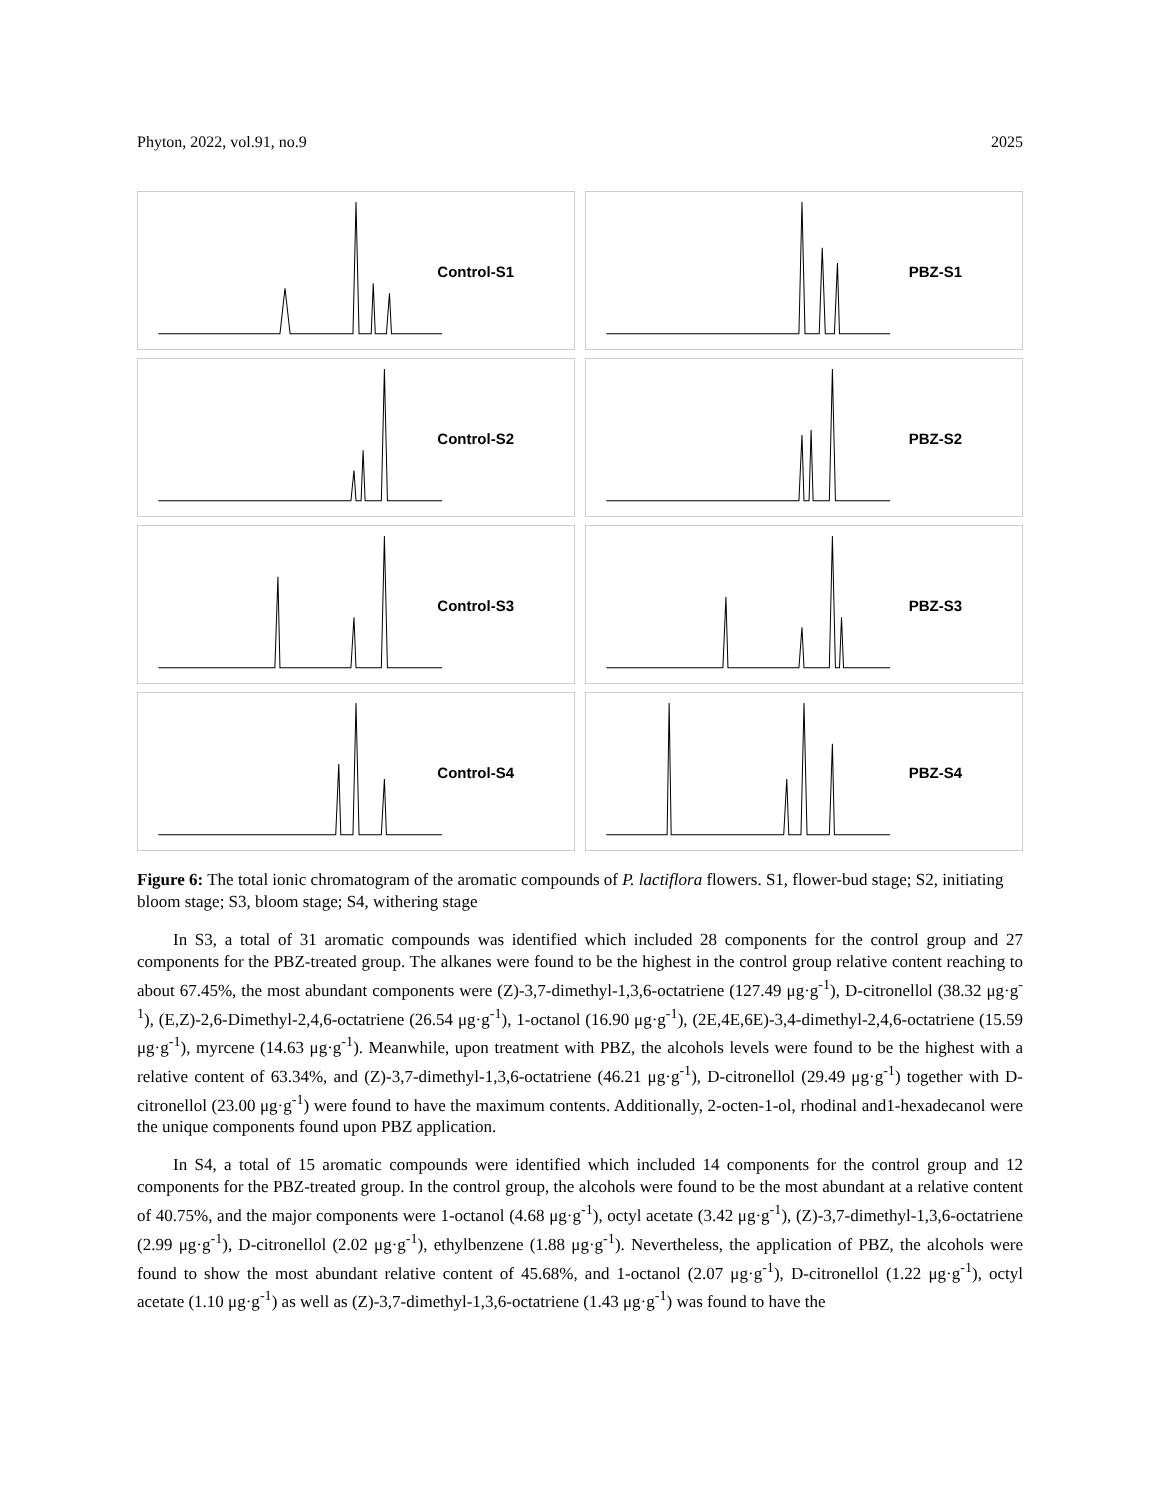Phyton, 2022, vol.91, no.9 2025
Control-S1
PBZ-S1
Control-S2
PBZ-S2
Control-S3
PBZ-S3
Control-S4
PBZ-S4
Figure 6: The total ionic chromatogram of the aromatic compounds of P. lactiflora flowers. S1, flower-bud stage; S2, initiating bloom stage; S3, bloom stage; S4, withering stage
In S3, a total of 31 aromatic compounds was identified which included 28 components for the control group and 27 components for the PBZ-treated group. The alkanes were found to be the highest in the control group relative content reaching to about 67.45%, the most abundant components were (Z)-3,7-dimethyl-1,3,6-octatriene (127.49 μg·g<sup>-1</sup>), D-citronellol (38.32 μg·g<sup>-1</sup>), (E,Z)-2,6-Dimethyl-2,4,6-octatriene (26.54 μg·g<sup>-1</sup>), 1-octanol (16.90 μg·g<sup>-1</sup>), (2E,4E,6E)-3,4-dimethyl-2,4,6-octatriene (15.59 μg·g<sup>-1</sup>), myrcene (14.63 μg·g<sup>-1</sup>). Meanwhile, upon treatment with PBZ, the alcohols levels were found to be the highest with a relative content of 63.34%, and (Z)-3,7-dimethyl-1,3,6-octatriene (46.21 μg·g<sup>-1</sup>), D-citronellol (29.49 μg·g<sup>-1</sup>) together with D-citronellol (23.00 μg·g<sup>-1</sup>) were found to have the maximum contents. Additionally, 2-octen-1-ol, rhodinal and1-hexadecanol were the unique components found upon PBZ application.
In S4, a total of 15 aromatic compounds were identified which included 14 components for the control group and 12 components for the PBZ-treated group. In the control group, the alcohols were found to be the most abundant at a relative content of 40.75%, and the major components were 1-octanol (4.68 μg·g<sup>-1</sup>), octyl acetate (3.42 μg·g<sup>-1</sup>), (Z)-3,7-dimethyl-1,3,6-octatriene (2.99 μg·g<sup>-1</sup>), D-citronellol (2.02 μg·g<sup>-1</sup>), ethylbenzene (1.88 μg·g<sup>-1</sup>). Nevertheless, the application of PBZ, the alcohols were found to show the most abundant relative content of 45.68%, and 1-octanol (2.07 μg·g<sup>-1</sup>), D-citronellol (1.22 μg·g<sup>-1</sup>), octyl acetate (1.10 μg·g<sup>-1</sup>) as well as (Z)-3,7-dimethyl-1,3,6-octatriene (1.43 μg·g<sup>-1</sup>) was found to have the